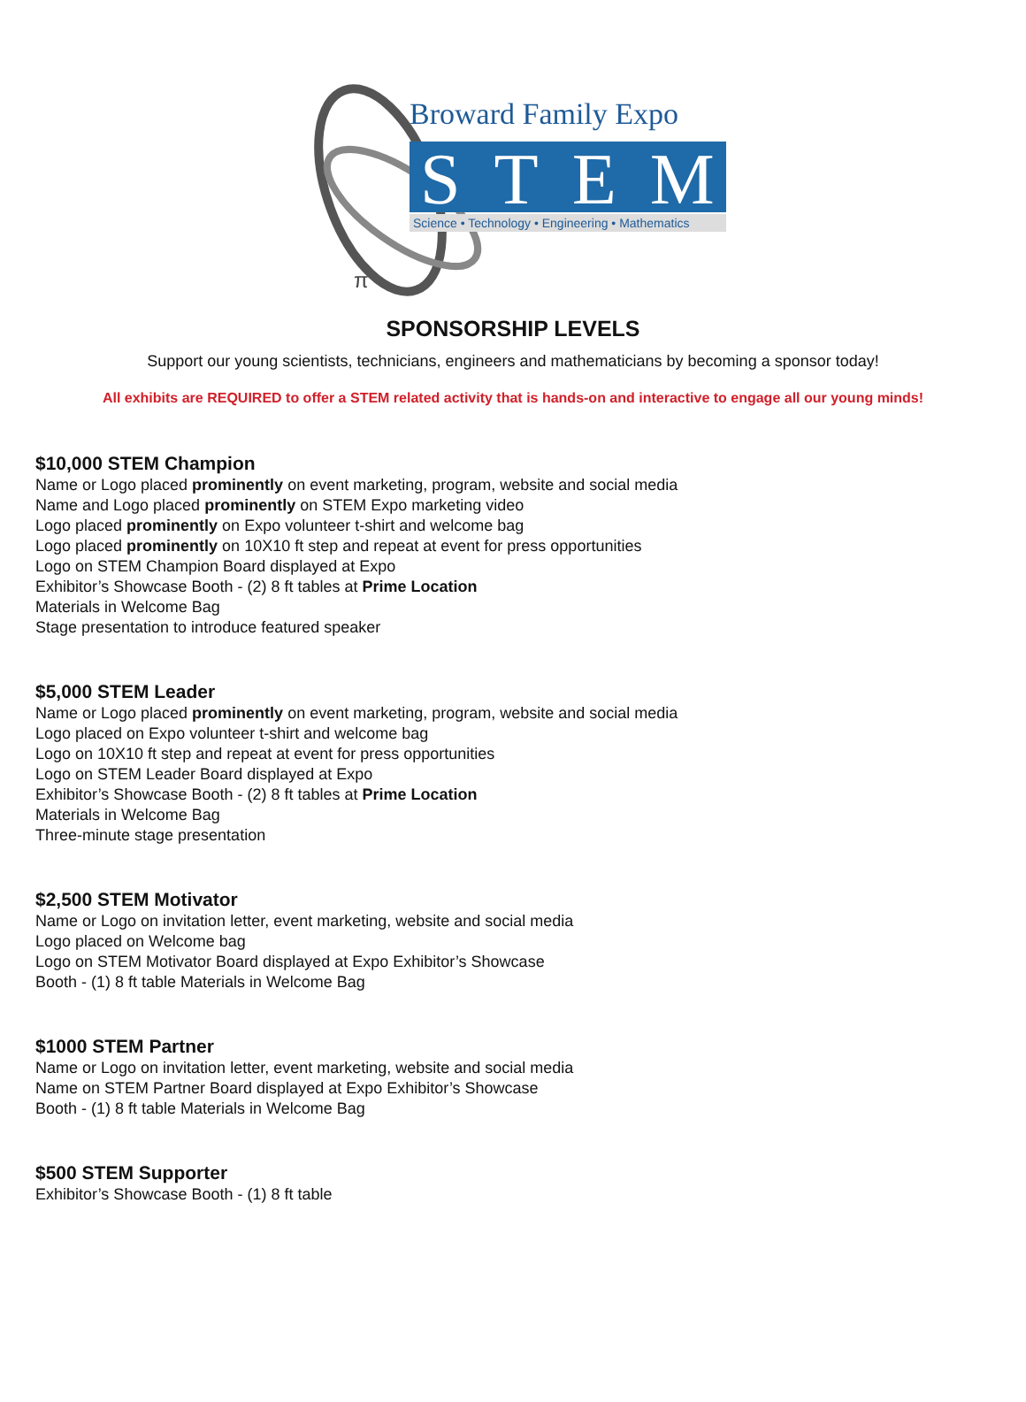Broward Family Expo
STEM
Science • Technology • Engineering • Mathematics
π
SPONSORSHIP LEVELS
Support our young scientists, technicians, engineers and mathematicians by becoming a sponsor today!
All exhibits are REQUIRED to offer a STEM related activity that is hands-on and interactive to engage all our young minds!
$10,000 STEM Champion
Name or Logo placed prominently on event marketing, program, website and social media
Name and Logo placed prominently on STEM Expo marketing video
Logo placed prominently on Expo volunteer t-shirt and welcome bag
Logo placed prominently on 10X10 ft step and repeat at event for press opportunities
Logo on STEM Champion Board displayed at Expo
Exhibitor’s Showcase Booth - (2) 8 ft tables at Prime Location
Materials in Welcome Bag
Stage presentation to introduce featured speaker
$5,000 STEM Leader
Name or Logo placed prominently on event marketing, program, website and social media
Logo placed on Expo volunteer t-shirt and welcome bag
Logo on 10X10 ft step and repeat at event for press opportunities
Logo on STEM Leader Board displayed at Expo
Exhibitor’s Showcase Booth - (2) 8 ft tables at Prime Location
Materials in Welcome Bag
Three-minute stage presentation
$2,500 STEM Motivator
Name or Logo on invitation letter, event marketing, website and social media
Logo placed on Welcome bag
Logo on STEM Motivator Board displayed at Expo Exhibitor’s Showcase
Booth - (1) 8 ft table Materials in Welcome Bag
$1000 STEM Partner
Name or Logo on invitation letter, event marketing, website and social media
Name on STEM Partner Board displayed at Expo Exhibitor’s Showcase
Booth - (1) 8 ft table Materials in Welcome Bag
$500 STEM Supporter
Exhibitor’s Showcase Booth - (1) 8 ft table